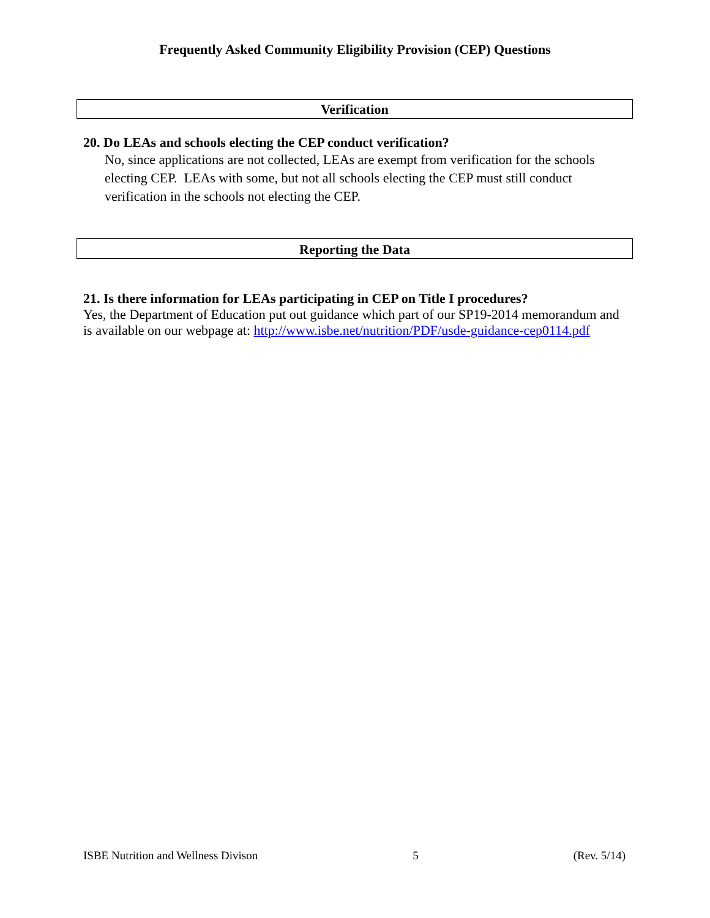Frequently Asked Community Eligibility Provision (CEP) Questions
Verification
20. Do LEAs and schools electing the CEP conduct verification?
No, since applications are not collected, LEAs are exempt from verification for the schools electing CEP. LEAs with some, but not all schools electing the CEP must still conduct verification in the schools not electing the CEP.
Reporting the Data
21. Is there information for LEAs participating in CEP on Title I procedures?
Yes, the Department of Education put out guidance which part of our SP19-2014 memorandum and is available on our webpage at: http://www.isbe.net/nutrition/PDF/usde-guidance-cep0114.pdf
ISBE Nutrition and Wellness Divison 5 (Rev. 5/14)